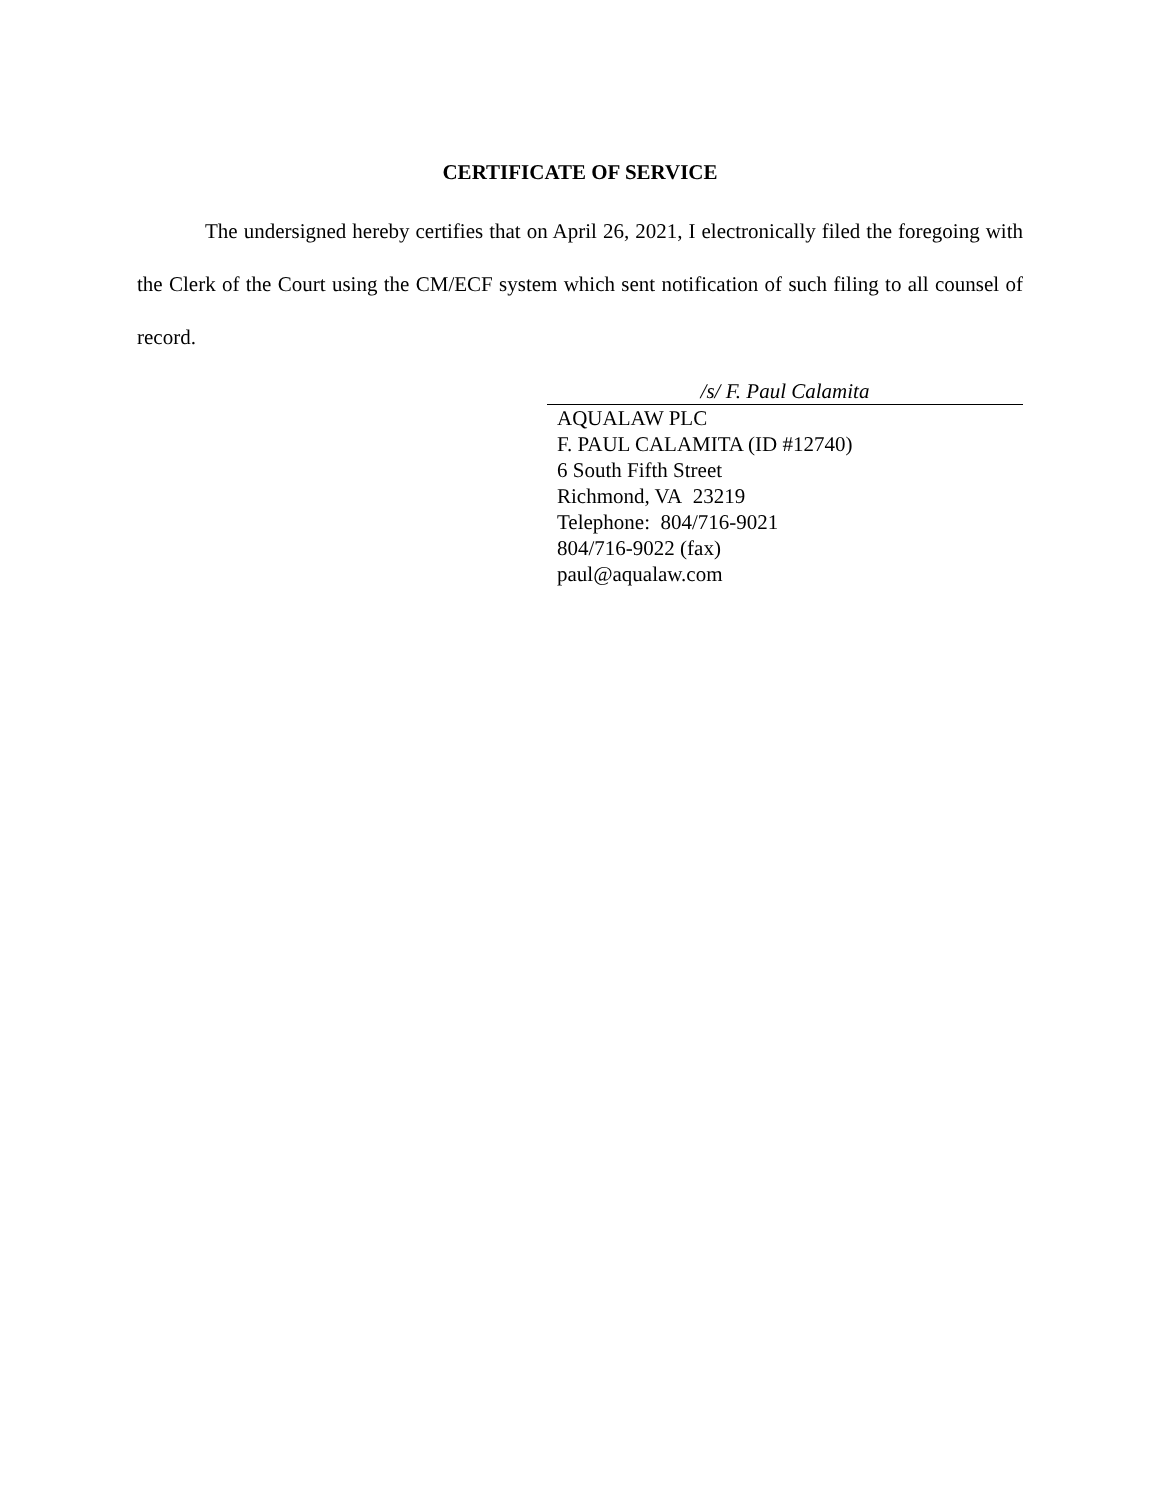CERTIFICATE OF SERVICE
The undersigned hereby certifies that on April 26, 2021, I electronically filed the foregoing with the Clerk of the Court using the CM/ECF system which sent notification of such filing to all counsel of record.
/s/ F. Paul Calamita
AQUALAW PLC
F. PAUL CALAMITA (ID #12740)
6 South Fifth Street
Richmond, VA 23219
Telephone: 804/716-9021
804/716-9022 (fax)
paul@aqualaw.com